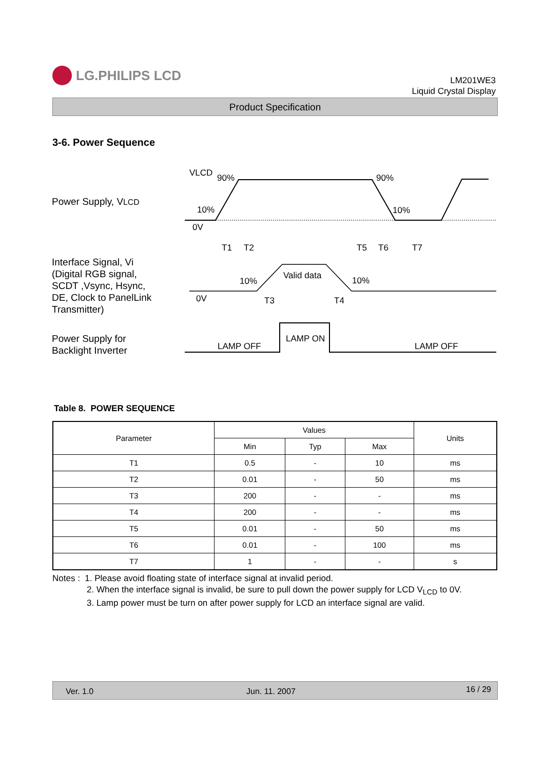LG.PHILIPS LCD
LM201WE3
Liquid Crystal Display
Product Specification
3-6. Power Sequence
Power Supply, VLCD
Interface Signal, Vi
(Digital RGB signal,
SCDT ,Vsync, Hsync,
DE, Clock to PanelLink
Transmitter)
Power Supply for
Backlight Inverter
VLCD
90%
90%
10%
10%
0V
T1
T2
T5
T6
T7
10%
Valid data
10%
0V
T3
T4
LAMP OFF
LAMP ON
LAMP OFF
Table 8. POWER SEQUENCE
| Parameter | Values | | | Units |
| --- | --- | --- | --- | --- |
| | Min | Typ | Max | |
| T1 | 0.5 | - | 10 | ms |
| T2 | 0.01 | - | 50 | ms |
| T3 | 200 | - | - | ms |
| T4 | 200 | - | - | ms |
| T5 | 0.01 | - | 50 | ms |
| T6 | 0.01 | - | 100 | ms |
| T7 | 1 | - | - | s |
Notes : 1. Please avoid floating state of interface signal at invalid period.
2. When the interface signal is invalid, be sure to pull down the power supply for LCD V<sub>LCD</sub> to 0V.
3. Lamp power must be turn on after power supply for LCD an interface signal are valid.
Ver. 1.0 Jun. 11. 2007 16 / 29